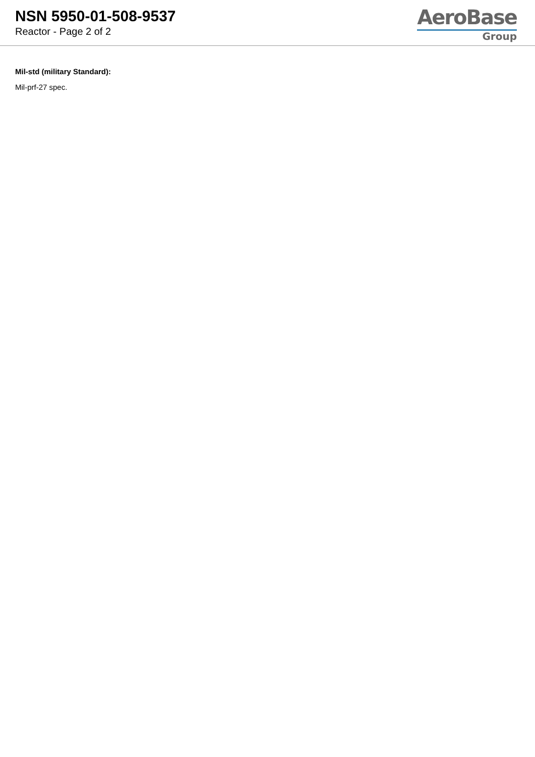NSN 5950-01-508-9537
Reactor - Page 2 of 2
AeroBase
Group
Mil-std (military Standard):
Mil-prf-27 spec.